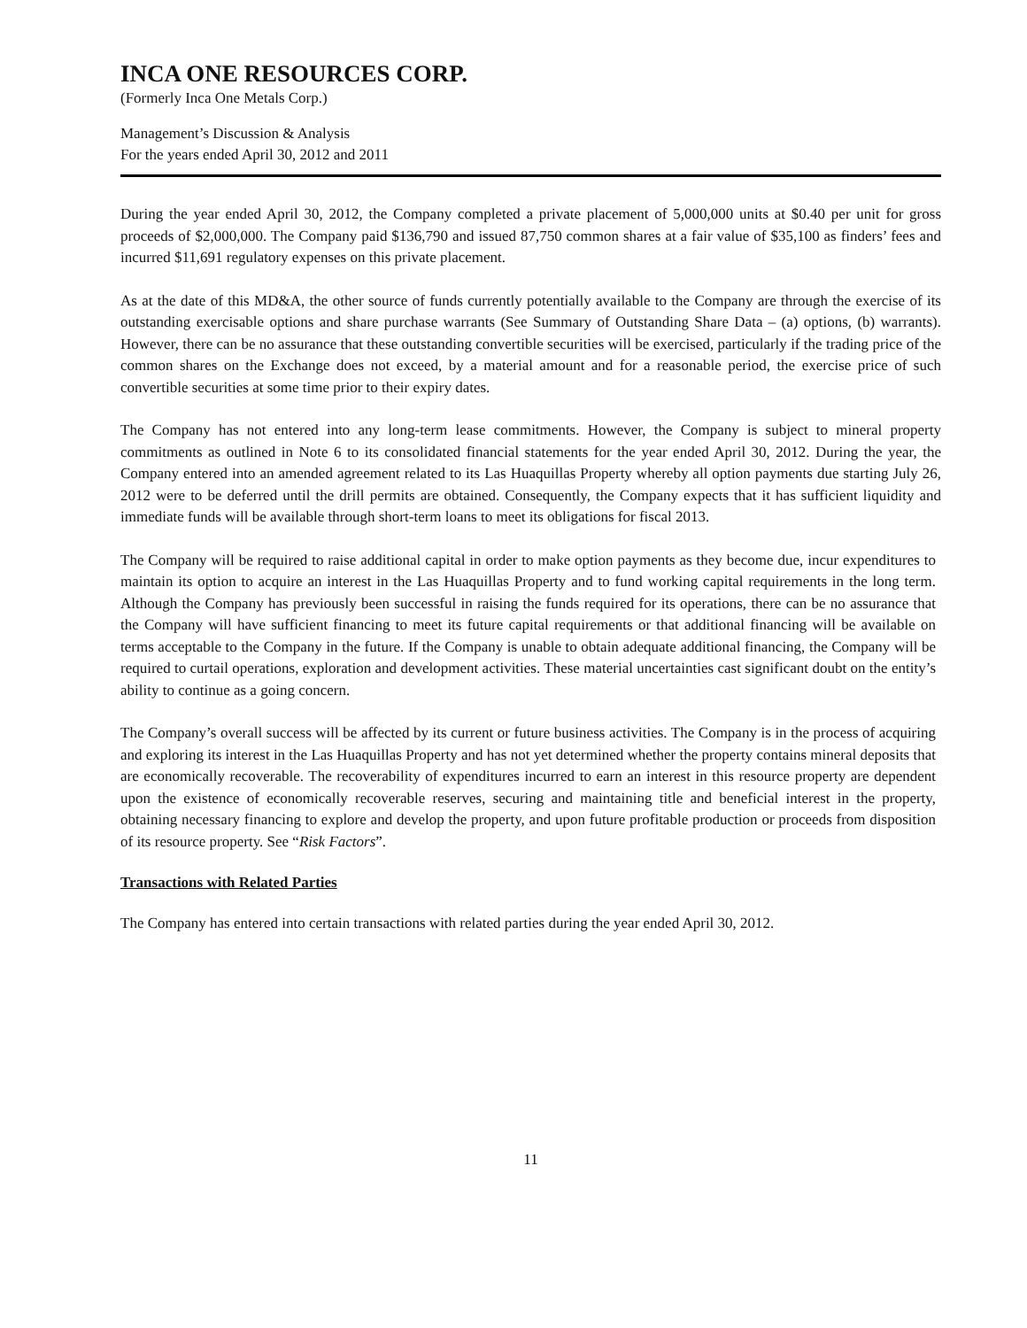INCA ONE RESOURCES CORP.
(Formerly Inca One Metals Corp.)
Management’s Discussion & Analysis
For the years ended April 30, 2012 and 2011
During the year ended April 30, 2012, the Company completed a private placement of 5,000,000 units at $0.40 per unit for gross proceeds of $2,000,000. The Company paid $136,790 and issued 87,750 common shares at a fair value of $35,100 as finders’ fees and incurred $11,691 regulatory expenses on this private placement.
As at the date of this MD&A, the other source of funds currently potentially available to the Company are through the exercise of its outstanding exercisable options and share purchase warrants (See Summary of Outstanding Share Data – (a) options, (b) warrants). However, there can be no assurance that these outstanding convertible securities will be exercised, particularly if the trading price of the common shares on the Exchange does not exceed, by a material amount and for a reasonable period, the exercise price of such convertible securities at some time prior to their expiry dates.
The Company has not entered into any long-term lease commitments. However, the Company is subject to mineral property commitments as outlined in Note 6 to its consolidated financial statements for the year ended April 30, 2012. During the year, the Company entered into an amended agreement related to its Las Huaquillas Property whereby all option payments due starting July 26, 2012 were to be deferred until the drill permits are obtained. Consequently, the Company expects that it has sufficient liquidity and immediate funds will be available through short-term loans to meet its obligations for fiscal 2013.
The Company will be required to raise additional capital in order to make option payments as they become due, incur expenditures to maintain its option to acquire an interest in the Las Huaquillas Property and to fund working capital requirements in the long term. Although the Company has previously been successful in raising the funds required for its operations, there can be no assurance that the Company will have sufficient financing to meet its future capital requirements or that additional financing will be available on terms acceptable to the Company in the future. If the Company is unable to obtain adequate additional financing, the Company will be required to curtail operations, exploration and development activities. These material uncertainties cast significant doubt on the entity’s ability to continue as a going concern.
The Company’s overall success will be affected by its current or future business activities. The Company is in the process of acquiring and exploring its interest in the Las Huaquillas Property and has not yet determined whether the property contains mineral deposits that are economically recoverable. The recoverability of expenditures incurred to earn an interest in this resource property are dependent upon the existence of economically recoverable reserves, securing and maintaining title and beneficial interest in the property, obtaining necessary financing to explore and develop the property, and upon future profitable production or proceeds from disposition of its resource property. See “Risk Factors”.
Transactions with Related Parties
The Company has entered into certain transactions with related parties during the year ended April 30, 2012.
11